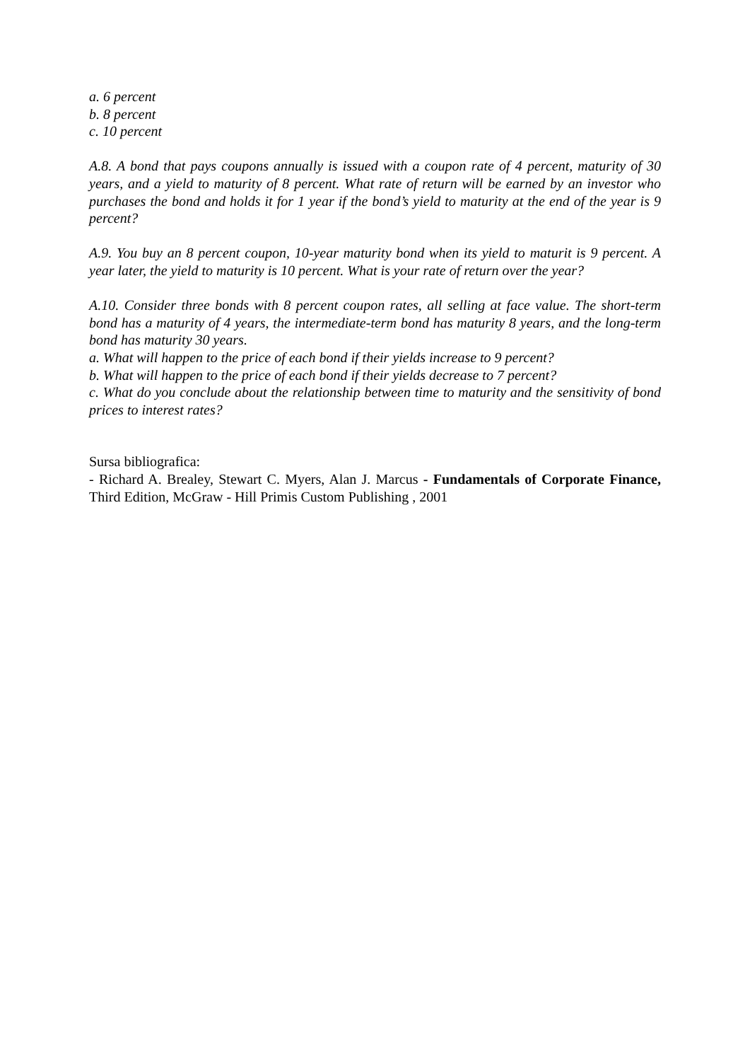a. 6 percent
b. 8 percent
c. 10 percent
A.8. A bond that pays coupons annually is issued with a coupon rate of 4 percent, maturity of 30 years, and a yield to maturity of 8 percent. What rate of return will be earned by an investor who purchases the bond and holds it for 1 year if the bond’s yield to maturity at the end of the year is 9 percent?
A.9. You buy an 8 percent coupon, 10-year maturity bond when its yield to maturit is 9 percent. A year later, the yield to maturity is 10 percent. What is your rate of return over the year?
A.10. Consider three bonds with 8 percent coupon rates, all selling at face value. The short-term bond has a maturity of 4 years, the intermediate-term bond has maturity 8 years, and the long-term bond has maturity 30 years.
a. What will happen to the price of each bond if their yields increase to 9 percent?
b. What will happen to the price of each bond if their yields decrease to 7 percent?
c. What do you conclude about the relationship between time to maturity and the sensitivity of bond prices to interest rates?
Sursa bibliografica:
- Richard A. Brealey, Stewart C. Myers, Alan J. Marcus - Fundamentals of Corporate Finance, Third Edition, McGraw - Hill Primis Custom Publishing , 2001